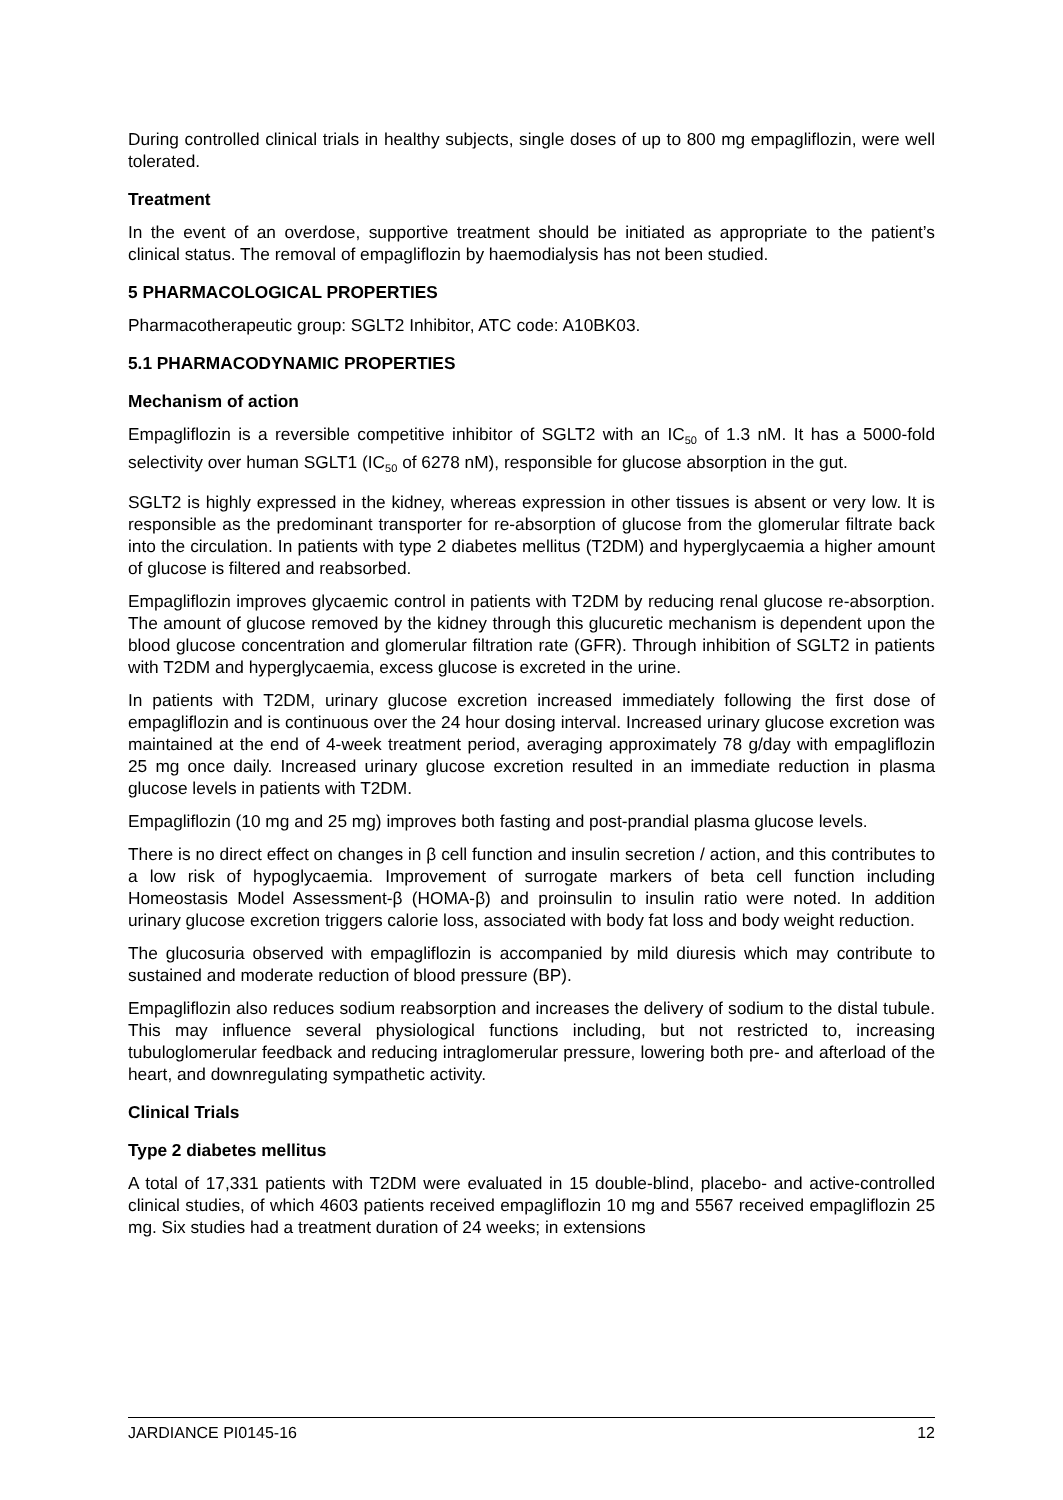During controlled clinical trials in healthy subjects, single doses of up to 800 mg empagliflozin, were well tolerated.
Treatment
In the event of an overdose, supportive treatment should be initiated as appropriate to the patient’s clinical status. The removal of empagliflozin by haemodialysis has not been studied.
5 PHARMACOLOGICAL PROPERTIES
Pharmacotherapeutic group: SGLT2 Inhibitor, ATC code: A10BK03.
5.1 PHARMACODYNAMIC PROPERTIES
Mechanism of action
Empagliflozin is a reversible competitive inhibitor of SGLT2 with an IC<sub>50</sub> of 1.3 nM. It has a 5000-fold selectivity over human SGLT1 (IC<sub>50</sub> of 6278 nM), responsible for glucose absorption in the gut.
SGLT2 is highly expressed in the kidney, whereas expression in other tissues is absent or very low. It is responsible as the predominant transporter for re-absorption of glucose from the glomerular filtrate back into the circulation. In patients with type 2 diabetes mellitus (T2DM) and hyperglycaemia a higher amount of glucose is filtered and reabsorbed.
Empagliflozin improves glycaemic control in patients with T2DM by reducing renal glucose re-absorption. The amount of glucose removed by the kidney through this glucuretic mechanism is dependent upon the blood glucose concentration and glomerular filtration rate (GFR). Through inhibition of SGLT2 in patients with T2DM and hyperglycaemia, excess glucose is excreted in the urine.
In patients with T2DM, urinary glucose excretion increased immediately following the first dose of empagliflozin and is continuous over the 24 hour dosing interval. Increased urinary glucose excretion was maintained at the end of 4-week treatment period, averaging approximately 78 g/day with empagliflozin 25 mg once daily. Increased urinary glucose excretion resulted in an immediate reduction in plasma glucose levels in patients with T2DM.
Empagliflozin (10 mg and 25 mg) improves both fasting and post-prandial plasma glucose levels.
There is no direct effect on changes in β cell function and insulin secretion / action, and this contributes to a low risk of hypoglycaemia. Improvement of surrogate markers of beta cell function including Homeostasis Model Assessment-β (HOMA-β) and proinsulin to insulin ratio were noted. In addition urinary glucose excretion triggers calorie loss, associated with body fat loss and body weight reduction.
The glucosuria observed with empagliflozin is accompanied by mild diuresis which may contribute to sustained and moderate reduction of blood pressure (BP).
Empagliflozin also reduces sodium reabsorption and increases the delivery of sodium to the distal tubule. This may influence several physiological functions including, but not restricted to, increasing tubuloglomerular feedback and reducing intraglomerular pressure, lowering both pre- and afterload of the heart, and downregulating sympathetic activity.
Clinical Trials
Type 2 diabetes mellitus
A total of 17,331 patients with T2DM were evaluated in 15 double-blind, placebo- and active-controlled clinical studies, of which 4603 patients received empagliflozin 10 mg and 5567 received empagliflozin 25 mg. Six studies had a treatment duration of 24 weeks; in extensions
JARDIANCE PI0145-16 12